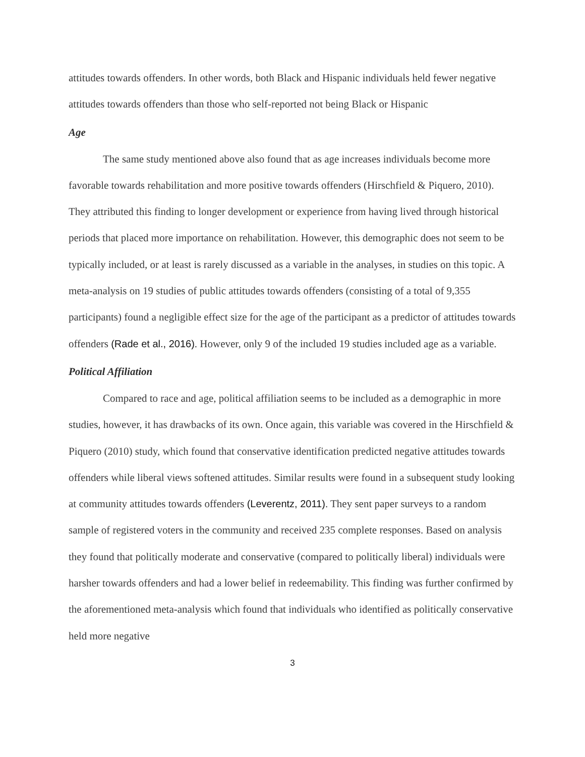attitudes towards offenders. In other words, both Black and Hispanic individuals held fewer negative attitudes towards offenders than those who self-reported not being Black or Hispanic
Age
The same study mentioned above also found that as age increases individuals become more favorable towards rehabilitation and more positive towards offenders (Hirschfield & Piquero, 2010). They attributed this finding to longer development or experience from having lived through historical periods that placed more importance on rehabilitation. However, this demographic does not seem to be typically included, or at least is rarely discussed as a variable in the analyses, in studies on this topic. A meta-analysis on 19 studies of public attitudes towards offenders (consisting of a total of 9,355 participants) found a negligible effect size for the age of the participant as a predictor of attitudes towards offenders (Rade et al., 2016). However, only 9 of the included 19 studies included age as a variable.
Political Affiliation
Compared to race and age, political affiliation seems to be included as a demographic in more studies, however, it has drawbacks of its own. Once again, this variable was covered in the Hirschfield & Piquero (2010) study, which found that conservative identification predicted negative attitudes towards offenders while liberal views softened attitudes. Similar results were found in a subsequent study looking at community attitudes towards offenders (Leverentz, 2011). They sent paper surveys to a random sample of registered voters in the community and received 235 complete responses. Based on analysis they found that politically moderate and conservative (compared to politically liberal) individuals were harsher towards offenders and had a lower belief in redeemability. This finding was further confirmed by the aforementioned meta-analysis which found that individuals who identified as politically conservative held more negative
3